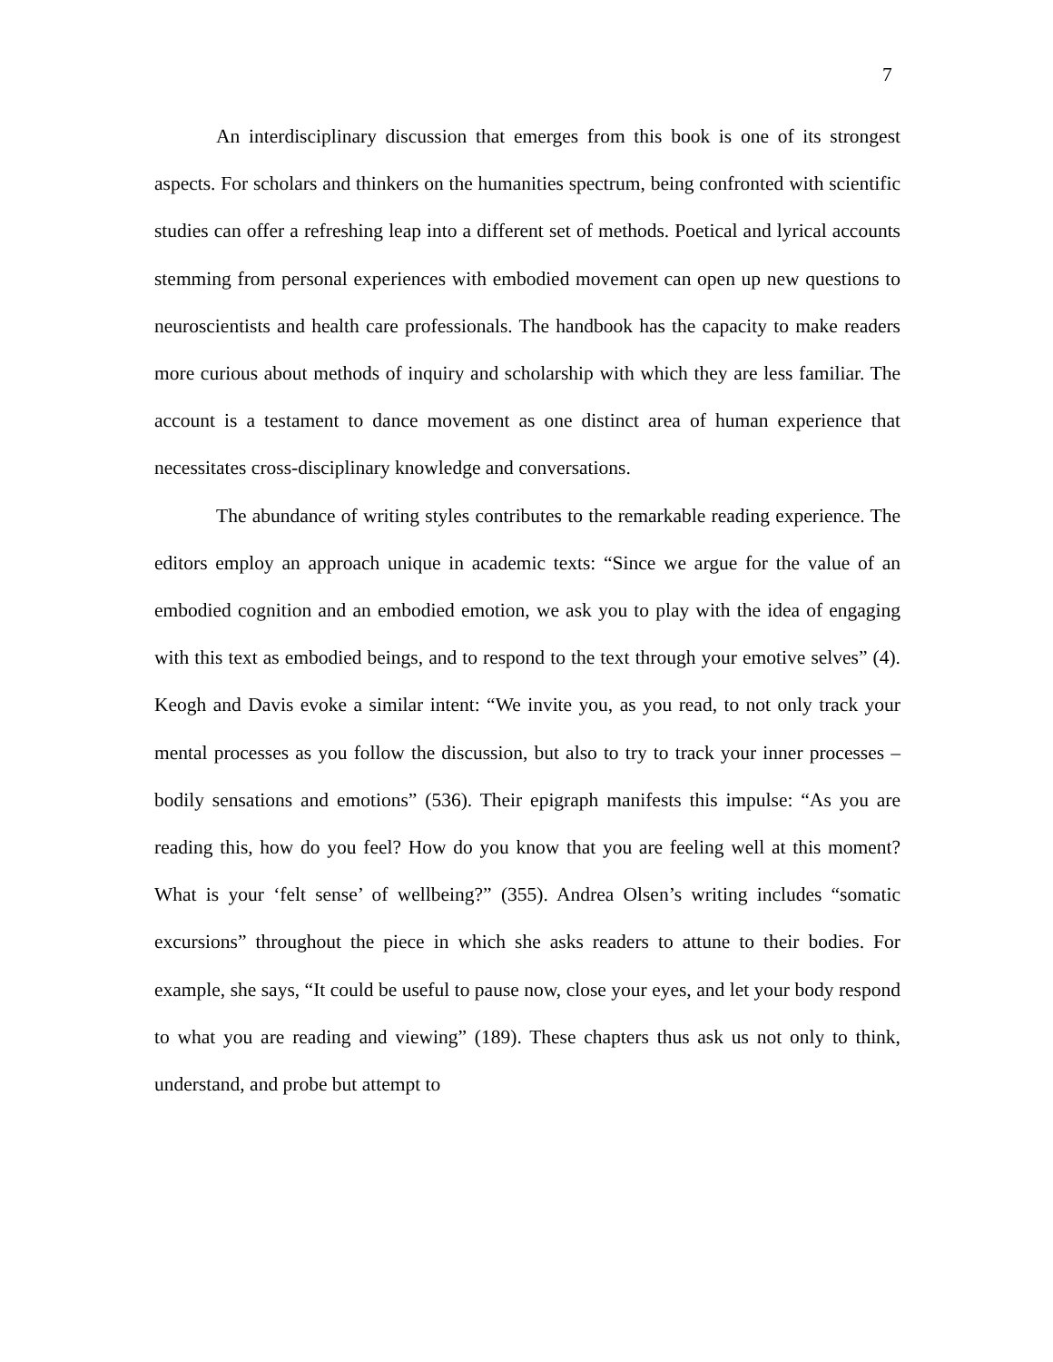7
An interdisciplinary discussion that emerges from this book is one of its strongest aspects. For scholars and thinkers on the humanities spectrum, being confronted with scientific studies can offer a refreshing leap into a different set of methods. Poetical and lyrical accounts stemming from personal experiences with embodied movement can open up new questions to neuroscientists and health care professionals. The handbook has the capacity to make readers more curious about methods of inquiry and scholarship with which they are less familiar. The account is a testament to dance movement as one distinct area of human experience that necessitates cross-disciplinary knowledge and conversations.
The abundance of writing styles contributes to the remarkable reading experience. The editors employ an approach unique in academic texts: “Since we argue for the value of an embodied cognition and an embodied emotion, we ask you to play with the idea of engaging with this text as embodied beings, and to respond to the text through your emotive selves” (4). Keogh and Davis evoke a similar intent: “We invite you, as you read, to not only track your mental processes as you follow the discussion, but also to try to track your inner processes – bodily sensations and emotions” (536). Their epigraph manifests this impulse: “As you are reading this, how do you feel? How do you know that you are feeling well at this moment? What is your ‘felt sense’ of wellbeing?” (355). Andrea Olsen’s writing includes “somatic excursions” throughout the piece in which she asks readers to attune to their bodies. For example, she says, “It could be useful to pause now, close your eyes, and let your body respond to what you are reading and viewing” (189). These chapters thus ask us not only to think, understand, and probe but attempt to